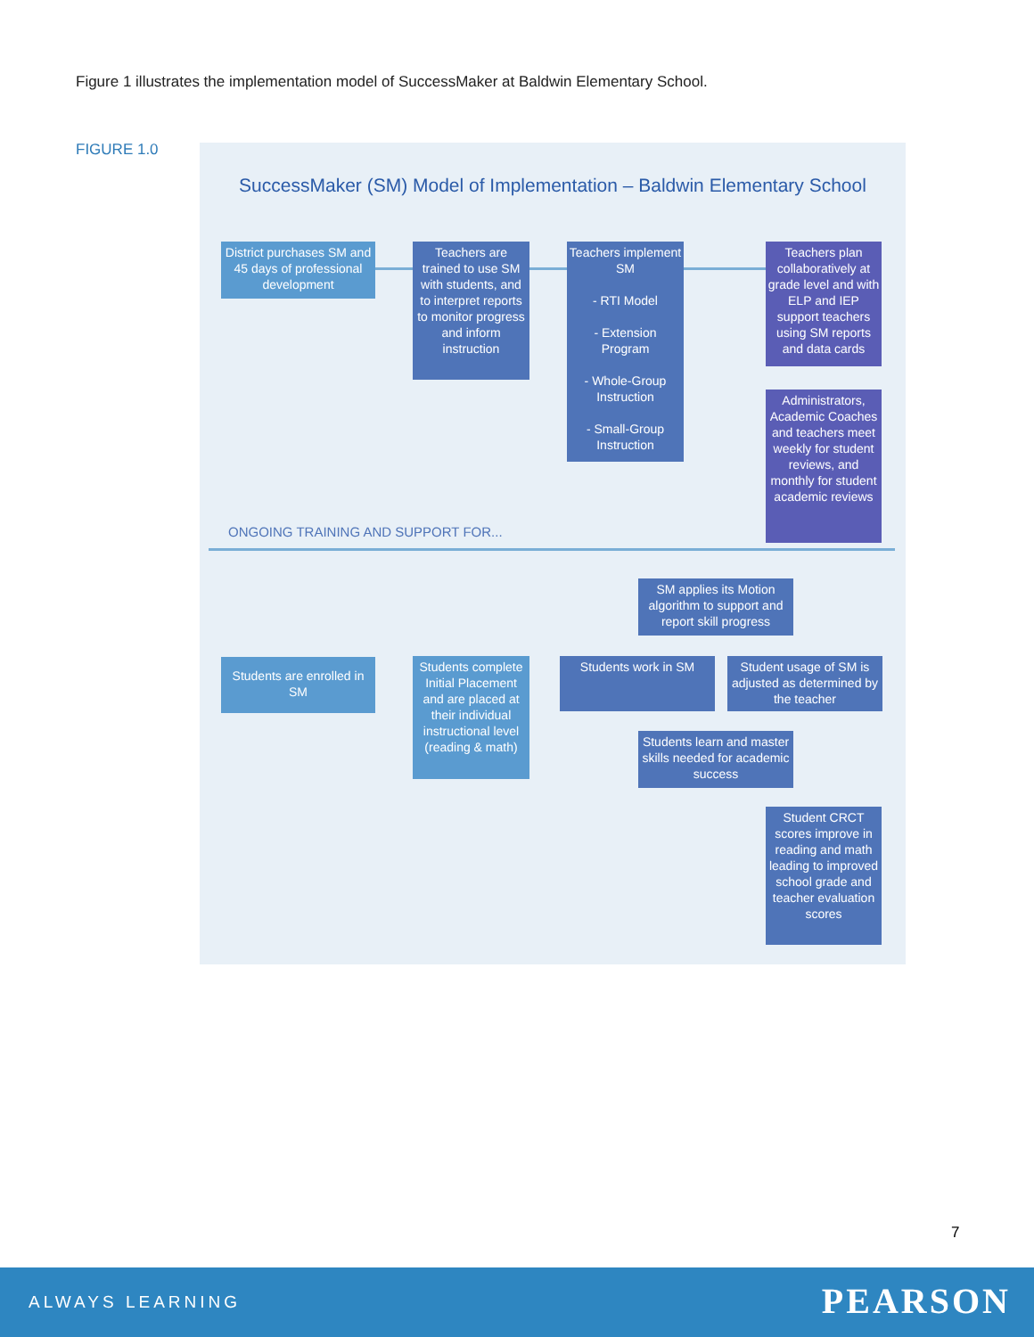Figure 1 illustrates the implementation model of SuccessMaker at Baldwin Elementary School.
FIGURE 1.0
SuccessMaker (SM) Model of Implementation – Baldwin Elementary School
District purchases SM and 45 days of professional development
Teachers are trained to use SM with students, and to interpret reports to monitor progress and inform instruction
Teachers implement SM
- RTI Model
- Extension Program
- Whole-Group Instruction
- Small-Group Instruction
Teachers plan collaboratively at grade level and with ELP and IEP support teachers using SM reports and data cards
Administrators, Academic Coaches and teachers meet weekly for student reviews, and monthly for student academic reviews
ONGOING TRAINING AND SUPPORT FOR...
SM applies its Motion algorithm to support and report skill progress
Students are enrolled in SM
Students complete Initial Placement and are placed at their individual instructional level (reading & math)
Students work in SM
Student usage of SM is adjusted as determined by the teacher
Students learn and master skills needed for academic success
Student CRCT scores improve in reading and math leading to improved school grade and teacher evaluation scores
7
ALWAYS LEARNING PEARSON